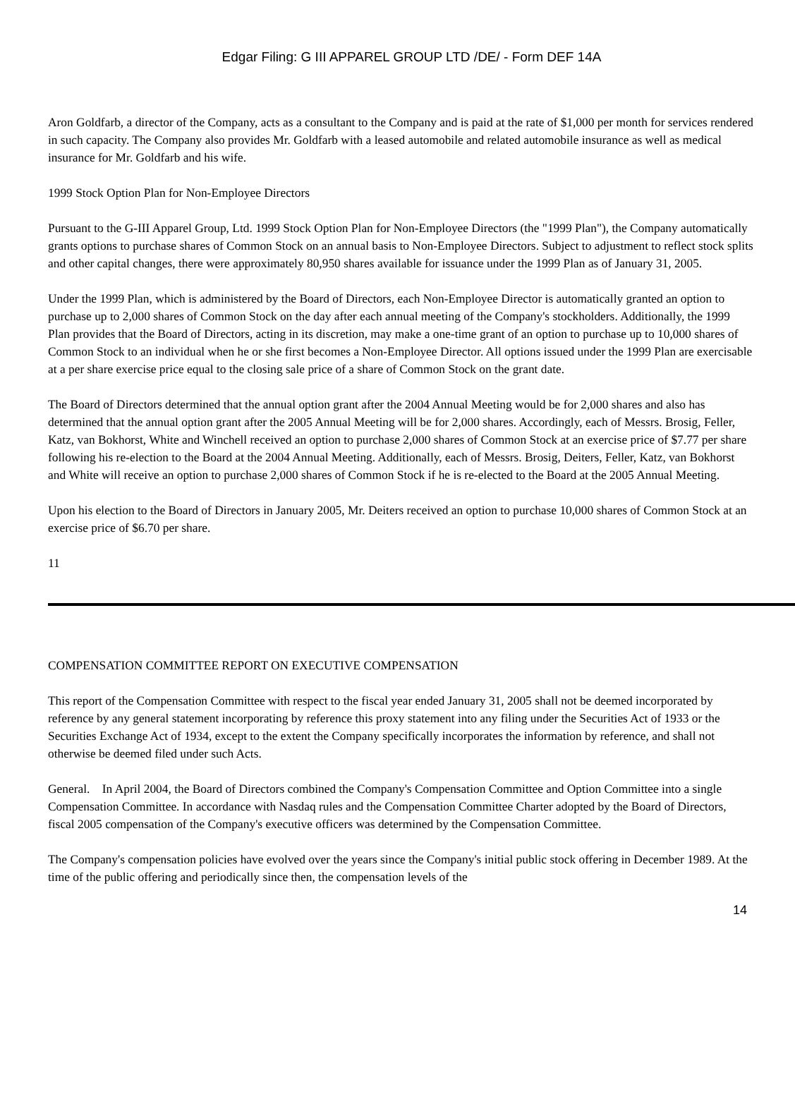Edgar Filing: G III APPAREL GROUP LTD /DE/ - Form DEF 14A
Aron Goldfarb, a director of the Company, acts as a consultant to the Company and is paid at the rate of $1,000 per month for services rendered in such capacity. The Company also provides Mr. Goldfarb with a leased automobile and related automobile insurance as well as medical insurance for Mr. Goldfarb and his wife.
1999 Stock Option Plan for Non-Employee Directors
Pursuant to the G-III Apparel Group, Ltd. 1999 Stock Option Plan for Non-Employee Directors (the "1999 Plan"), the Company automatically grants options to purchase shares of Common Stock on an annual basis to Non-Employee Directors. Subject to adjustment to reflect stock splits and other capital changes, there were approximately 80,950 shares available for issuance under the 1999 Plan as of January 31, 2005.
Under the 1999 Plan, which is administered by the Board of Directors, each Non-Employee Director is automatically granted an option to purchase up to 2,000 shares of Common Stock on the day after each annual meeting of the Company's stockholders. Additionally, the 1999 Plan provides that the Board of Directors, acting in its discretion, may make a one-time grant of an option to purchase up to 10,000 shares of Common Stock to an individual when he or she first becomes a Non-Employee Director. All options issued under the 1999 Plan are exercisable at a per share exercise price equal to the closing sale price of a share of Common Stock on the grant date.
The Board of Directors determined that the annual option grant after the 2004 Annual Meeting would be for 2,000 shares and also has determined that the annual option grant after the 2005 Annual Meeting will be for 2,000 shares. Accordingly, each of Messrs. Brosig, Feller, Katz, van Bokhorst, White and Winchell received an option to purchase 2,000 shares of Common Stock at an exercise price of $7.77 per share following his re-election to the Board at the 2004 Annual Meeting. Additionally, each of Messrs. Brosig, Deiters, Feller, Katz, van Bokhorst and White will receive an option to purchase 2,000 shares of Common Stock if he is re-elected to the Board at the 2005 Annual Meeting.
Upon his election to the Board of Directors in January 2005, Mr. Deiters received an option to purchase 10,000 shares of Common Stock at an exercise price of $6.70 per share.
11
COMPENSATION COMMITTEE REPORT ON EXECUTIVE COMPENSATION
This report of the Compensation Committee with respect to the fiscal year ended January 31, 2005 shall not be deemed incorporated by reference by any general statement incorporating by reference this proxy statement into any filing under the Securities Act of 1933 or the Securities Exchange Act of 1934, except to the extent the Company specifically incorporates the information by reference, and shall not otherwise be deemed filed under such Acts.
General. In April 2004, the Board of Directors combined the Company's Compensation Committee and Option Committee into a single Compensation Committee. In accordance with Nasdaq rules and the Compensation Committee Charter adopted by the Board of Directors, fiscal 2005 compensation of the Company's executive officers was determined by the Compensation Committee.
The Company's compensation policies have evolved over the years since the Company's initial public stock offering in December 1989. At the time of the public offering and periodically since then, the compensation levels of the
14